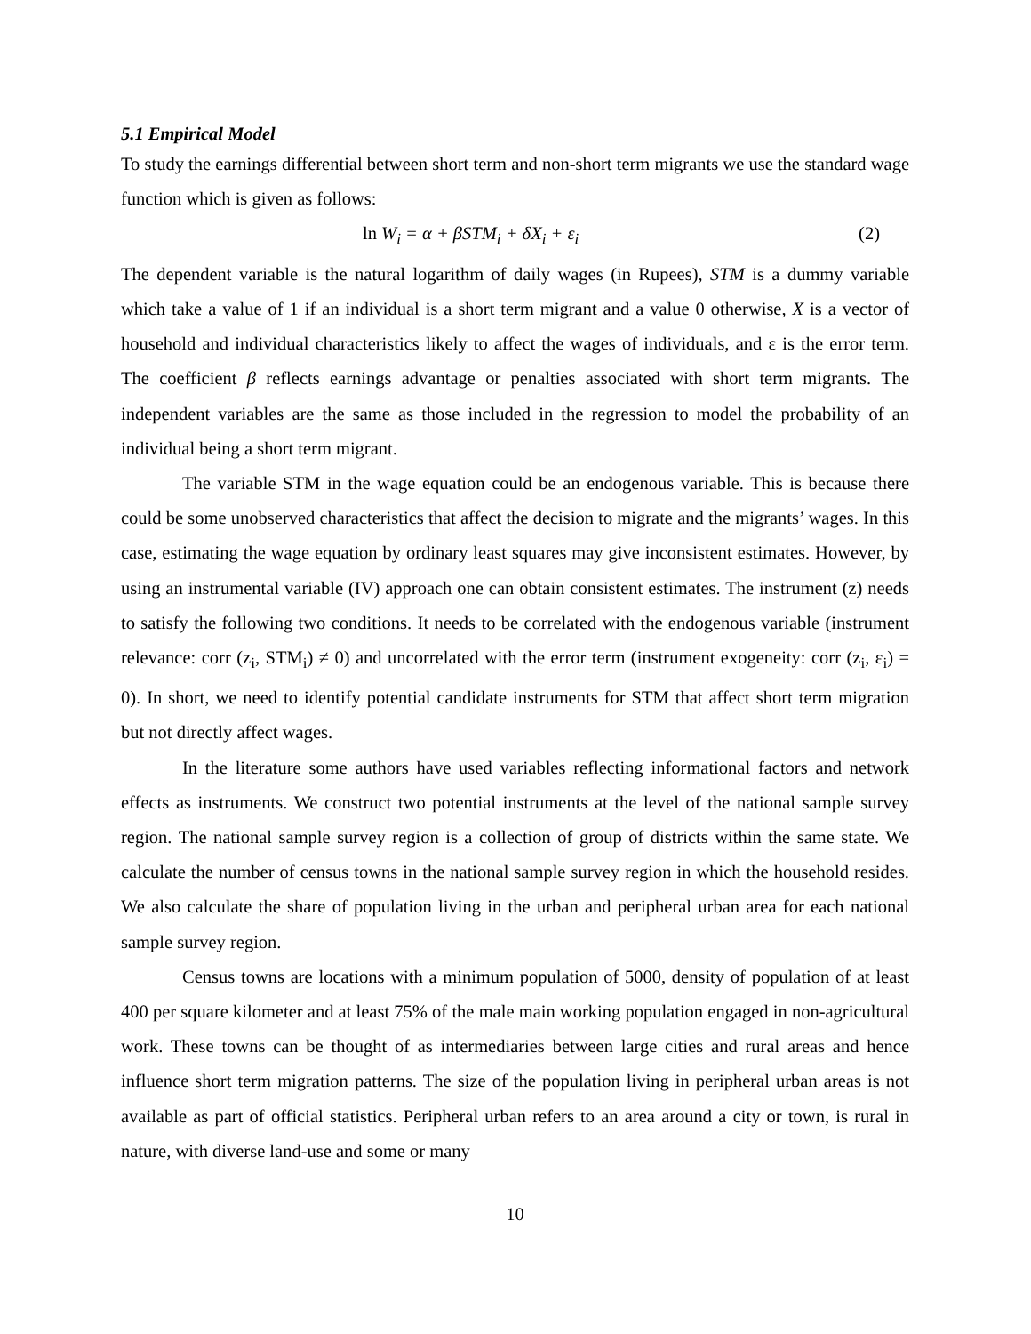5.1 Empirical Model
To study the earnings differential between short term and non-short term migrants we use the standard wage function which is given as follows:
ln W<sub>i</sub> = α + βSTM<sub>i</sub> + δX<sub>i</sub> + ε<sub>i</sub> (2)
The dependent variable is the natural logarithm of daily wages (in Rupees), STM is a dummy variable which take a value of 1 if an individual is a short term migrant and a value 0 otherwise, X is a vector of household and individual characteristics likely to affect the wages of individuals, and ε is the error term. The coefficient β reflects earnings advantage or penalties associated with short term migrants. The independent variables are the same as those included in the regression to model the probability of an individual being a short term migrant.
The variable STM in the wage equation could be an endogenous variable. This is because there could be some unobserved characteristics that affect the decision to migrate and the migrants’ wages. In this case, estimating the wage equation by ordinary least squares may give inconsistent estimates. However, by using an instrumental variable (IV) approach one can obtain consistent estimates. The instrument (z) needs to satisfy the following two conditions. It needs to be correlated with the endogenous variable (instrument relevance: corr (z<sub>i</sub>, STM<sub>i</sub>) ≠ 0) and uncorrelated with the error term (instrument exogeneity: corr (z<sub>i</sub>, ε<sub>i</sub>) = 0). In short, we need to identify potential candidate instruments for STM that affect short term migration but not directly affect wages.
In the literature some authors have used variables reflecting informational factors and network effects as instruments. We construct two potential instruments at the level of the national sample survey region. The national sample survey region is a collection of group of districts within the same state. We calculate the number of census towns in the national sample survey region in which the household resides. We also calculate the share of population living in the urban and peripheral urban area for each national sample survey region.
Census towns are locations with a minimum population of 5000, density of population of at least 400 per square kilometer and at least 75% of the male main working population engaged in non-agricultural work. These towns can be thought of as intermediaries between large cities and rural areas and hence influence short term migration patterns. The size of the population living in peripheral urban areas is not available as part of official statistics. Peripheral urban refers to an area around a city or town, is rural in nature, with diverse land-use and some or many
10